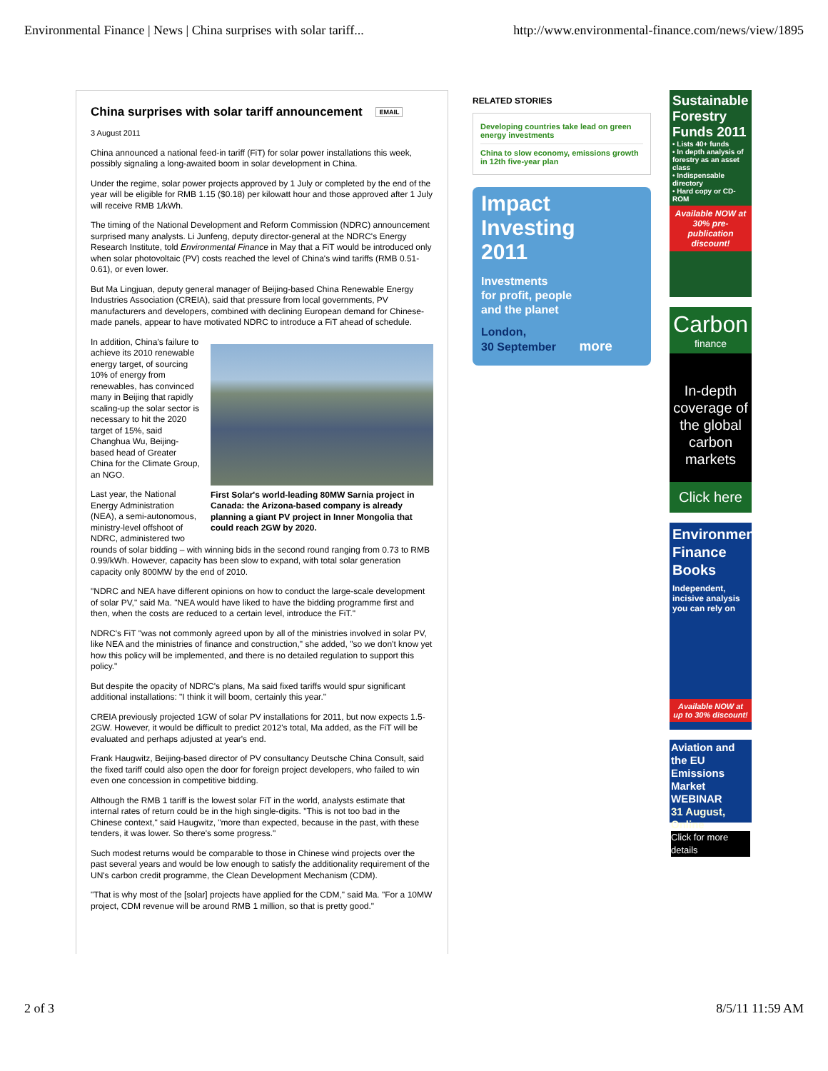Environmental Finance | News | China surprises with solar tariff... http://www.environmental-finance.com/news/view/1895
China surprises with solar tariff announcement EMAIL
3 August 2011
China announced a national feed-in tariff (FiT) for solar power installations this week, possibly signaling a long-awaited boom in solar development in China.
Under the regime, solar power projects approved by 1 July or completed by the end of the year will be eligible for RMB 1.15 ($0.18) per kilowatt hour and those approved after 1 July will receive RMB 1/kWh.
The timing of the National Development and Reform Commission (NDRC) announcement surprised many analysts. Li Junfeng, deputy director-general at the NDRC's Energy Research Institute, told Environmental Finance in May that a FiT would be introduced only when solar photovoltaic (PV) costs reached the level of China's wind tariffs (RMB 0.51-0.61), or even lower.
But Ma Lingjuan, deputy general manager of Beijing-based China Renewable Energy Industries Association (CREIA), said that pressure from local governments, PV manufacturers and developers, combined with declining European demand for Chinese-made panels, appear to have motivated NDRC to introduce a FiT ahead of schedule.
First Solar's world-leading 80MW Sarnia project in Canada: the Arizona-based company is already planning a giant PV project in Inner Mongolia that could reach 2GW by 2020.
In addition, China's failure to achieve its 2010 renewable energy target, of sourcing 10% of energy from renewables, has convinced many in Beijing that rapidly scaling-up the solar sector is necessary to hit the 2020 target of 15%, said Changhua Wu, Beijing-based head of Greater China for the Climate Group, an NGO.
Last year, the National Energy Administration (NEA), a semi-autonomous, ministry-level offshoot of NDRC, administered two rounds of solar bidding – with winning bids in the second round ranging from 0.73 to RMB 0.99/kWh. However, capacity has been slow to expand, with total solar generation capacity only 800MW by the end of 2010.
"NDRC and NEA have different opinions on how to conduct the large-scale development of solar PV," said Ma. "NEA would have liked to have the bidding programme first and then, when the costs are reduced to a certain level, introduce the FiT."
NDRC's FiT "was not commonly agreed upon by all of the ministries involved in solar PV, like NEA and the ministries of finance and construction," she added, "so we don't know yet how this policy will be implemented, and there is no detailed regulation to support this policy."
But despite the opacity of NDRC's plans, Ma said fixed tariffs would spur significant additional installations: "I think it will boom, certainly this year."
CREIA previously projected 1GW of solar PV installations for 2011, but now expects 1.5-2GW. However, it would be difficult to predict 2012's total, Ma added, as the FiT will be evaluated and perhaps adjusted at year's end.
Frank Haugwitz, Beijing-based director of PV consultancy Deutsche China Consult, said the fixed tariff could also open the door for foreign project developers, who failed to win even one concession in competitive bidding.
Although the RMB 1 tariff is the lowest solar FiT in the world, analysts estimate that internal rates of return could be in the high single-digits. "This is not too bad in the Chinese context," said Haugwitz, "more than expected, because in the past, with these tenders, it was lower. So there's some progress."
Such modest returns would be comparable to those in Chinese wind projects over the past several years and would be low enough to satisfy the additionality requirement of the UN's carbon credit programme, the Clean Development Mechanism (CDM).
"That is why most of the [solar] projects have applied for the CDM," said Ma. "For a 10MW project, CDM revenue will be around RMB 1 million, so that is pretty good."
RELATED STORIES
Developing countries take lead on green energy investments
China to slow economy, emissions growth in 12th five-year plan
Impact
Investing
2011
Investments
for profit, people
and the planet
London,
30 September more
Sustainable Forestry Funds 2011
• Lists 40+ funds
• In depth analysis of forestry as an asset class
• Indispensable directory
• Hard copy or CD-ROM
Available NOW at 30% pre-publication discount!
Carbon
finance
In-depth coverage of the global carbon markets
Click here
Environmental Finance Books
Independent, incisive analysis you can rely on
Available NOW at up to 30% discount!
Aviation and the EU Emissions Market WEBINAR
31 August, Online
Click for more details
2 of 3 8/5/11 11:59 AM